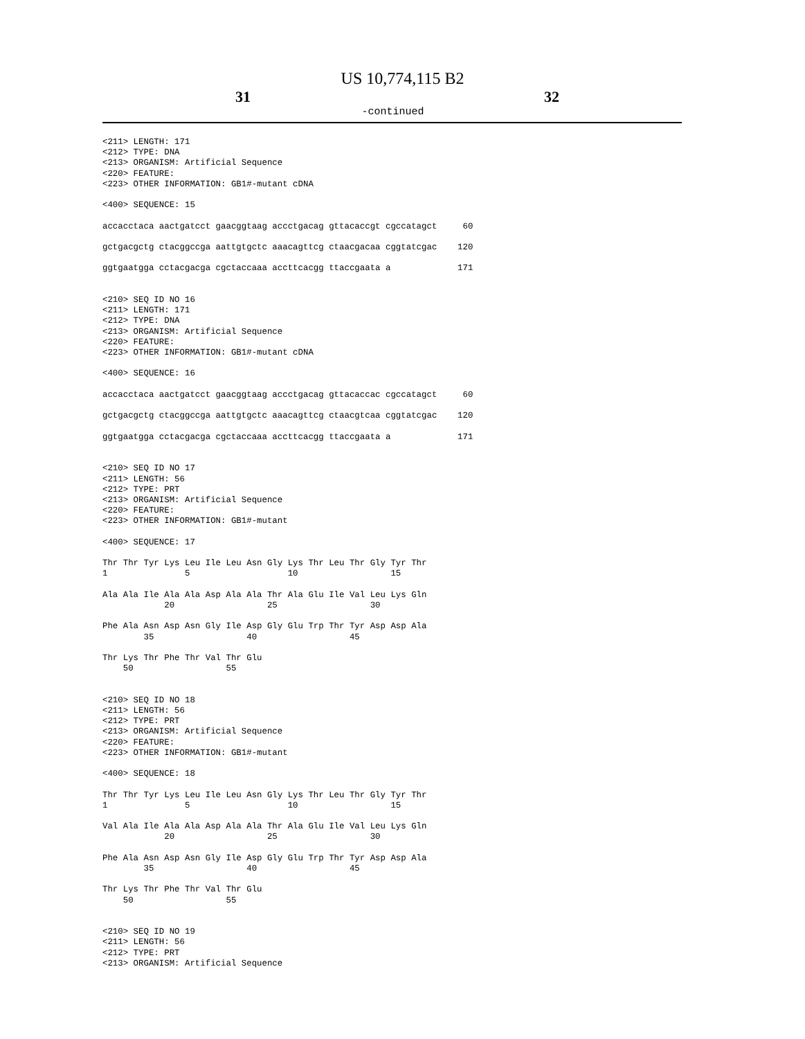US 10,774,115 B2
31 32
-continued
<211> LENGTH: 171
<212> TYPE: DNA
<213> ORGANISM: Artificial Sequence
<220> FEATURE:
<223> OTHER INFORMATION: GB1#-mutant cDNA

<400> SEQUENCE: 15

accacctaca aactgatcct gaacggtaag accctgacag gttacaccgt cgccatagct     60

gctgacgctg ctacggccga aattgtgctc aaacagttcg ctaacgacaa cggtatcgac    120

ggtgaatgga cctacgacga cgctaccaaa accttcacgg ttaccgaata a             171


<210> SEQ ID NO 16
<211> LENGTH: 171
<212> TYPE: DNA
<213> ORGANISM: Artificial Sequence
<220> FEATURE:
<223> OTHER INFORMATION: GB1#-mutant cDNA

<400> SEQUENCE: 16

accacctaca aactgatcct gaacggtaag accctgacag gttacaccac cgccatagct     60

gctgacgctg ctacggccga aattgtgctc aaacagttcg ctaacgtcaa cggtatcgac    120

ggtgaatgga cctacgacga cgctaccaaa accttcacgg ttaccgaata a             171


<210> SEQ ID NO 17
<211> LENGTH: 56
<212> TYPE: PRT
<213> ORGANISM: Artificial Sequence
<220> FEATURE:
<223> OTHER INFORMATION: GB1#-mutant

<400> SEQUENCE: 17

Thr Thr Tyr Lys Leu Ile Leu Asn Gly Lys Thr Leu Thr Gly Tyr Thr
1               5                   10                  15

Ala Ala Ile Ala Ala Asp Ala Ala Thr Ala Glu Ile Val Leu Lys Gln
            20                  25                  30

Phe Ala Asn Asp Asn Gly Ile Asp Gly Glu Trp Thr Tyr Asp Asp Ala
        35                  40                  45

Thr Lys Thr Phe Thr Val Thr Glu
    50                  55


<210> SEQ ID NO 18
<211> LENGTH: 56
<212> TYPE: PRT
<213> ORGANISM: Artificial Sequence
<220> FEATURE:
<223> OTHER INFORMATION: GB1#-mutant

<400> SEQUENCE: 18

Thr Thr Tyr Lys Leu Ile Leu Asn Gly Lys Thr Leu Thr Gly Tyr Thr
1               5                   10                  15

Val Ala Ile Ala Ala Asp Ala Ala Thr Ala Glu Ile Val Leu Lys Gln
            20                  25                  30

Phe Ala Asn Asp Asn Gly Ile Asp Gly Glu Trp Thr Tyr Asp Asp Ala
        35                  40                  45

Thr Lys Thr Phe Thr Val Thr Glu
    50                  55


<210> SEQ ID NO 19
<211> LENGTH: 56
<212> TYPE: PRT
<213> ORGANISM: Artificial Sequence